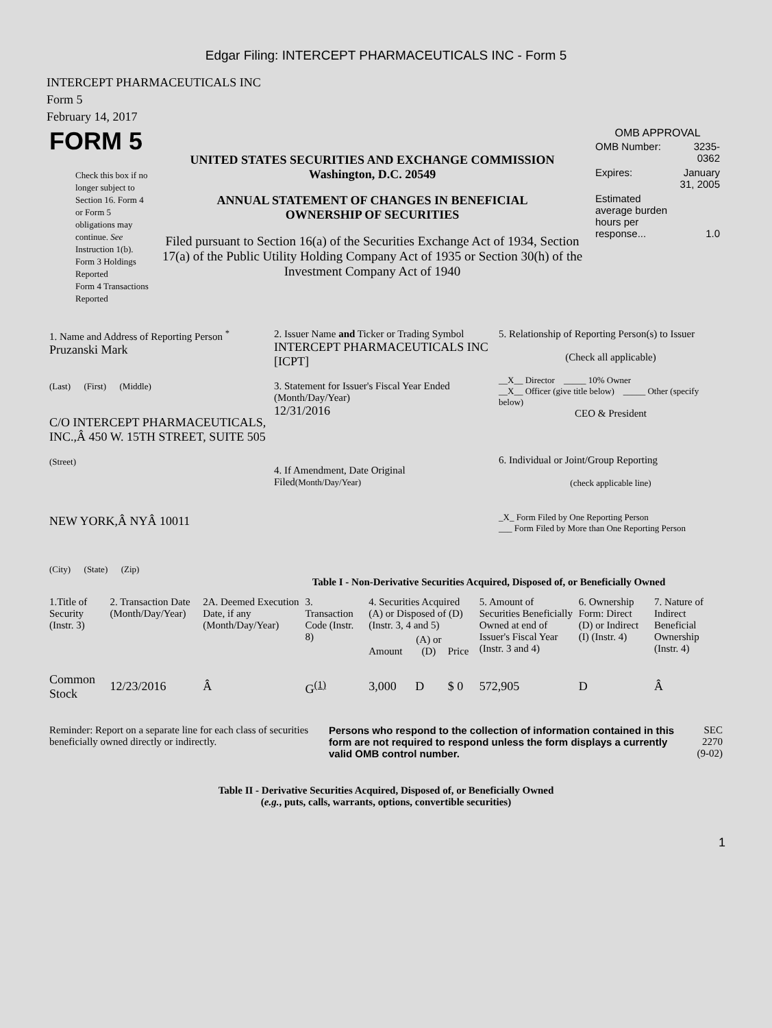Edgar Filing: INTERCEPT PHARMACEUTICALS INC - Form 5
INTERCEPT PHARMACEUTICALS INC
Form 5
February 14, 2017
| FORM 5 Check this box if no longer subject to Section 16. Form 4 or Form 5 obligations may continue. See Instruction 1(b). Form 3 Holdings Reported Form 4 Transactions Reported | UNITED STATES SECURITIES AND EXCHANGE COMMISSION Washington, D.C. 20549 ANNUAL STATEMENT OF CHANGES IN BENEFICIAL OWNERSHIP OF SECURITIES Filed pursuant to Section 16(a) of the Securities Exchange Act of 1934, Section 17(a) of the Public Utility Holding Company Act of 1935 or Section 30(h) of the Investment Company Act of 1940 | OMB APPROVAL / OMB Number: / 3235-0362 / / Expires: / January 31, 2005 / / Estimated average burden hours per response... / 1.0 / |
| 1. Name and Address of Reporting Person <sup>*</sup> Pruzanski Mark (Last) (First) (Middle) C/O INTERCEPT PHARMACEUTICALS, INC.,Â 450 W. 15TH STREET, SUITE 505 (Street) NEW YORK,Â NYÂ 10011 (City) (State) (Zip) | 2. Issuer Name and Ticker or Trading Symbol INTERCEPT PHARMACEUTICALS INC [ICPT] 3. Statement for Issuer's Fiscal Year Ended (Month/Day/Year) 12/31/2016 4. If Amendment, Date Original Filed (Month/Day/Year) | 5. Relationship of Reporting Person(s) to Issuer (Check all applicable) __X__ Director _____ 10% Owner __X__ Officer (give title below) _____ Other (specify below) CEO & President 6. Individual or Joint/Group Reporting (check applicable line) _X_ Form Filed by One Reporting Person ___ Form Filed by More than One Reporting Person |
Table I - Non-Derivative Securities Acquired, Disposed of, or Beneficially Owned
| 1.Title of Security (Instr. 3) | 2. Transaction Date (Month/Day/Year) | 2A. Deemed Execution Date, if any (Month/Day/Year) | 3. Transaction Code (Instr. 8) | 4. Securities Acquired (A) or Disposed of (D) (Instr. 3, 4 and 5) | | | 5. Amount of Securities Beneficially Owned at end of Issuer's Fiscal Year (Instr. 3 and 4) | 6. Ownership Form: Direct (D) or Indirect (I) (Instr. 4) | 7. Nature of Indirect Beneficial Ownership (Instr. 4) |
| --- | --- | --- | --- | --- | --- | --- | --- | --- | --- |
| | | | | Amount | (A) or (D) | Price | | | |
| Common Stock | 12/23/2016 | Â | G<sup>(1)</sup> | 3,000 | D | $ 0 | 572,905 | D | Â |
| Reminder: Report on a separate line for each class of securities beneficially owned directly or indirectly. | Persons who respond to the collection of information contained in this form are not required to respond unless the form displays a currently valid OMB control number. | SEC 2270 (9-02) |
Table II - Derivative Securities Acquired, Disposed of, or Beneficially Owned
(e.g., puts, calls, warrants, options, convertible securities)
1